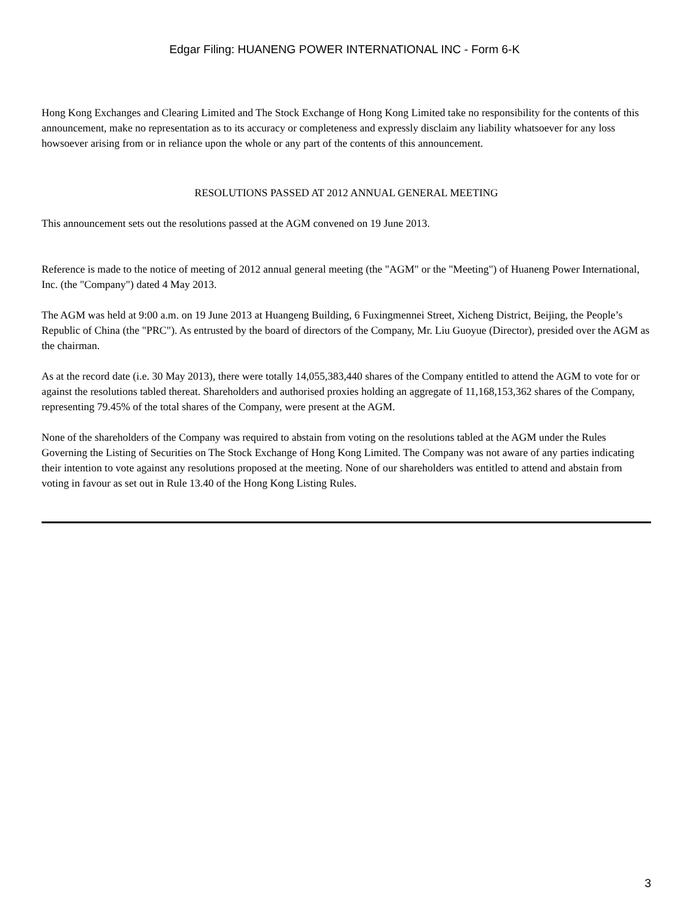Edgar Filing: HUANENG POWER INTERNATIONAL INC - Form 6-K
Hong Kong Exchanges and Clearing Limited and The Stock Exchange of Hong Kong Limited take no responsibility for the contents of this announcement, make no representation as to its accuracy or completeness and expressly disclaim any liability whatsoever for any loss howsoever arising from or in reliance upon the whole or any part of the contents of this announcement.
RESOLUTIONS PASSED AT 2012 ANNUAL GENERAL MEETING
This announcement sets out the resolutions passed at the AGM convened on 19 June 2013.
Reference is made to the notice of meeting of 2012 annual general meeting (the "AGM" or the "Meeting") of Huaneng Power International, Inc. (the "Company") dated 4 May 2013.
The AGM was held at 9:00 a.m. on 19 June 2013 at Huangeng Building, 6 Fuxingmennei Street, Xicheng District, Beijing, the People’s Republic of China (the "PRC"). As entrusted by the board of directors of the Company, Mr. Liu Guoyue (Director), presided over the AGM as the chairman.
As at the record date (i.e. 30 May 2013), there were totally 14,055,383,440 shares of the Company entitled to attend the AGM to vote for or against the resolutions tabled thereat. Shareholders and authorised proxies holding an aggregate of 11,168,153,362 shares of the Company, representing 79.45% of the total shares of the Company, were present at the AGM.
None of the shareholders of the Company was required to abstain from voting on the resolutions tabled at the AGM under the Rules Governing the Listing of Securities on The Stock Exchange of Hong Kong Limited. The Company was not aware of any parties indicating their intention to vote against any resolutions proposed at the meeting. None of our shareholders was entitled to attend and abstain from voting in favour as set out in Rule 13.40 of the Hong Kong Listing Rules.
3